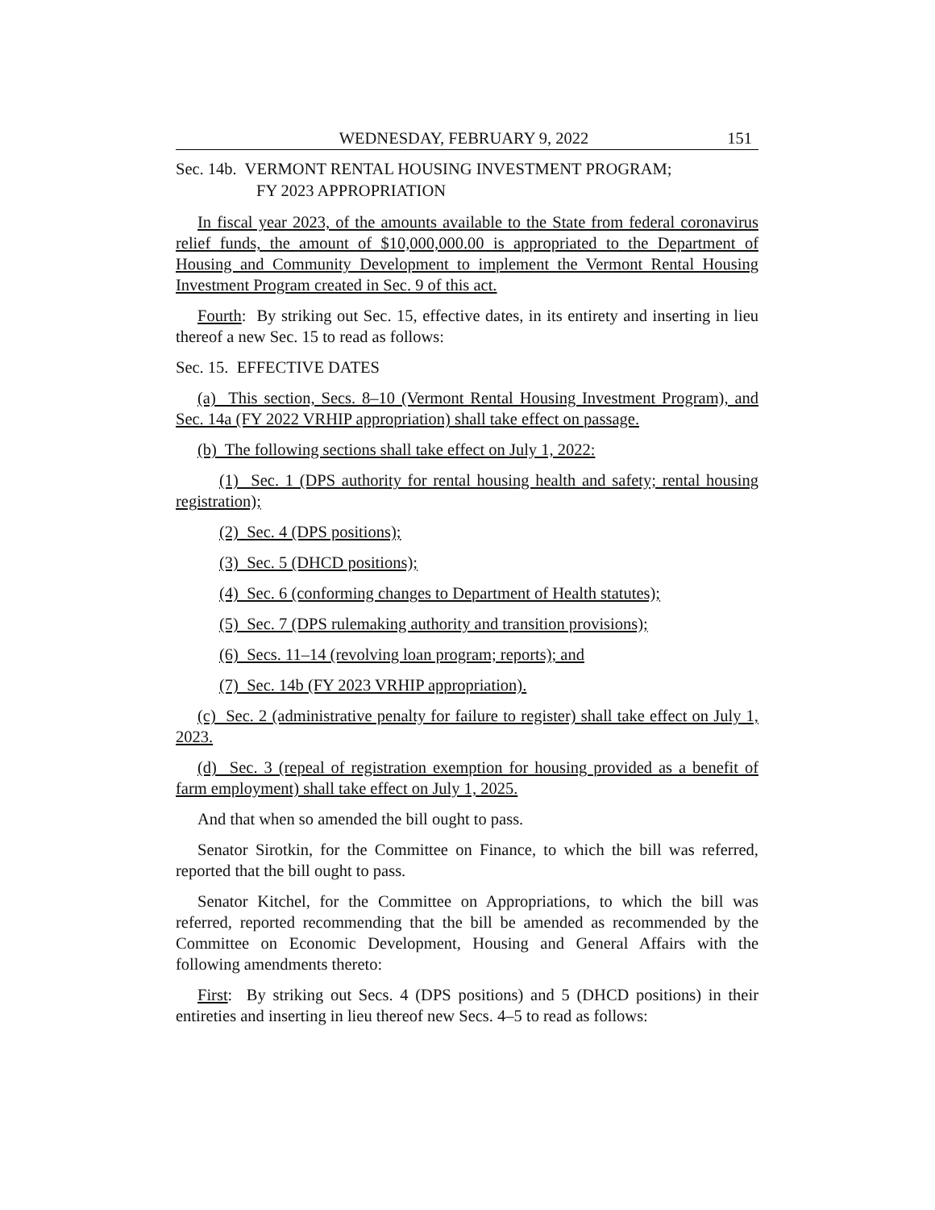WEDNESDAY, FEBRUARY 9, 2022 151
Sec. 14b. VERMONT RENTAL HOUSING INVESTMENT PROGRAM;
FY 2023 APPROPRIATION
In fiscal year 2023, of the amounts available to the State from federal coronavirus relief funds, the amount of $10,000,000.00 is appropriated to the Department of Housing and Community Development to implement the Vermont Rental Housing Investment Program created in Sec. 9 of this act.
Fourth: By striking out Sec. 15, effective dates, in its entirety and inserting in lieu thereof a new Sec. 15 to read as follows:
Sec. 15. EFFECTIVE DATES
(a) This section, Secs. 8–10 (Vermont Rental Housing Investment Program), and Sec. 14a (FY 2022 VRHIP appropriation) shall take effect on passage.
(b) The following sections shall take effect on July 1, 2022:
(1) Sec. 1 (DPS authority for rental housing health and safety; rental housing registration);
(2) Sec. 4 (DPS positions);
(3) Sec. 5 (DHCD positions);
(4) Sec. 6 (conforming changes to Department of Health statutes);
(5) Sec. 7 (DPS rulemaking authority and transition provisions);
(6) Secs. 11–14 (revolving loan program; reports); and
(7) Sec. 14b (FY 2023 VRHIP appropriation).
(c) Sec. 2 (administrative penalty for failure to register) shall take effect on July 1, 2023.
(d) Sec. 3 (repeal of registration exemption for housing provided as a benefit of farm employment) shall take effect on July 1, 2025.
And that when so amended the bill ought to pass.
Senator Sirotkin, for the Committee on Finance, to which the bill was referred, reported that the bill ought to pass.
Senator Kitchel, for the Committee on Appropriations, to which the bill was referred, reported recommending that the bill be amended as recommended by the Committee on Economic Development, Housing and General Affairs with the following amendments thereto:
First: By striking out Secs. 4 (DPS positions) and 5 (DHCD positions) in their entireties and inserting in lieu thereof new Secs. 4–5 to read as follows: